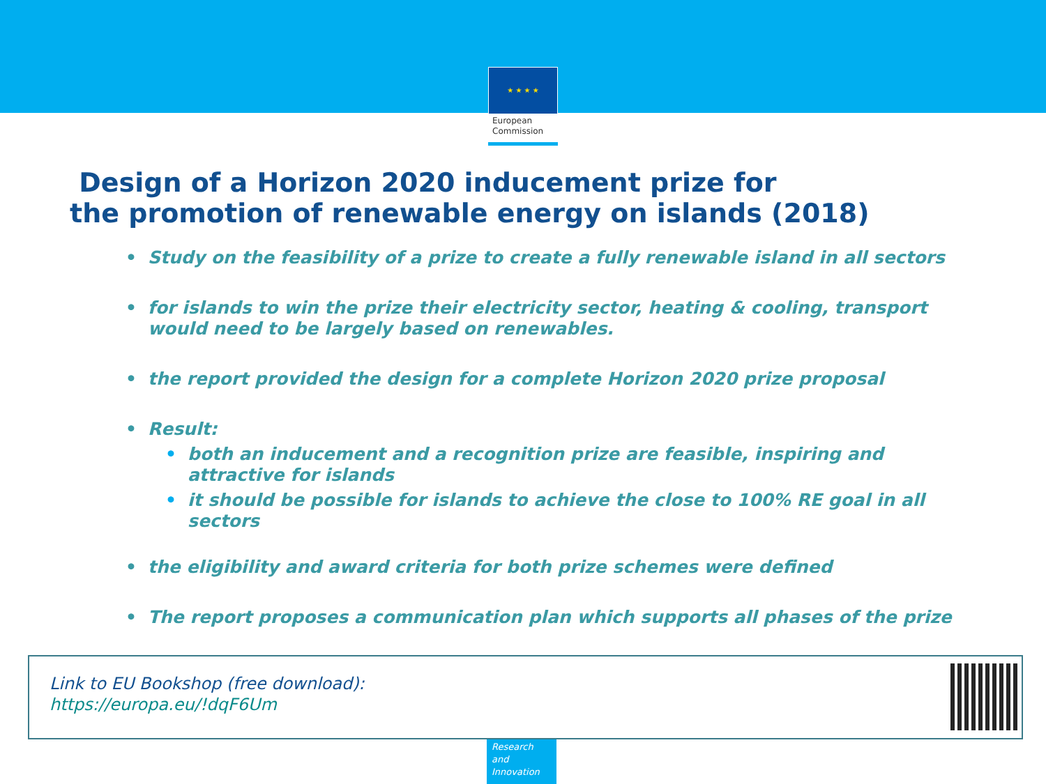★ ★ ★ ★
European
Commission
Design of a Horizon 2020 inducement prize for
the promotion of renewable energy on islands (2018)
• Study on the feasibility of a prize to create a fully renewable island in all sectors
• for islands to win the prize their electricity sector, heating & cooling, transport would need to be largely based on renewables.
• the report provided the design for a complete Horizon 2020 prize proposal
• Result:
• both an inducement and a recognition prize are feasible, inspiring and attractive for islands
• it should be possible for islands to achieve the close to 100% RE goal in all sectors
• the eligibility and award criteria for both prize schemes were defined
• The report proposes a communication plan which supports all phases of the prize
Link to EU Bookshop (free download):
https://europa.eu/!dqF6Um
Research and Innovation